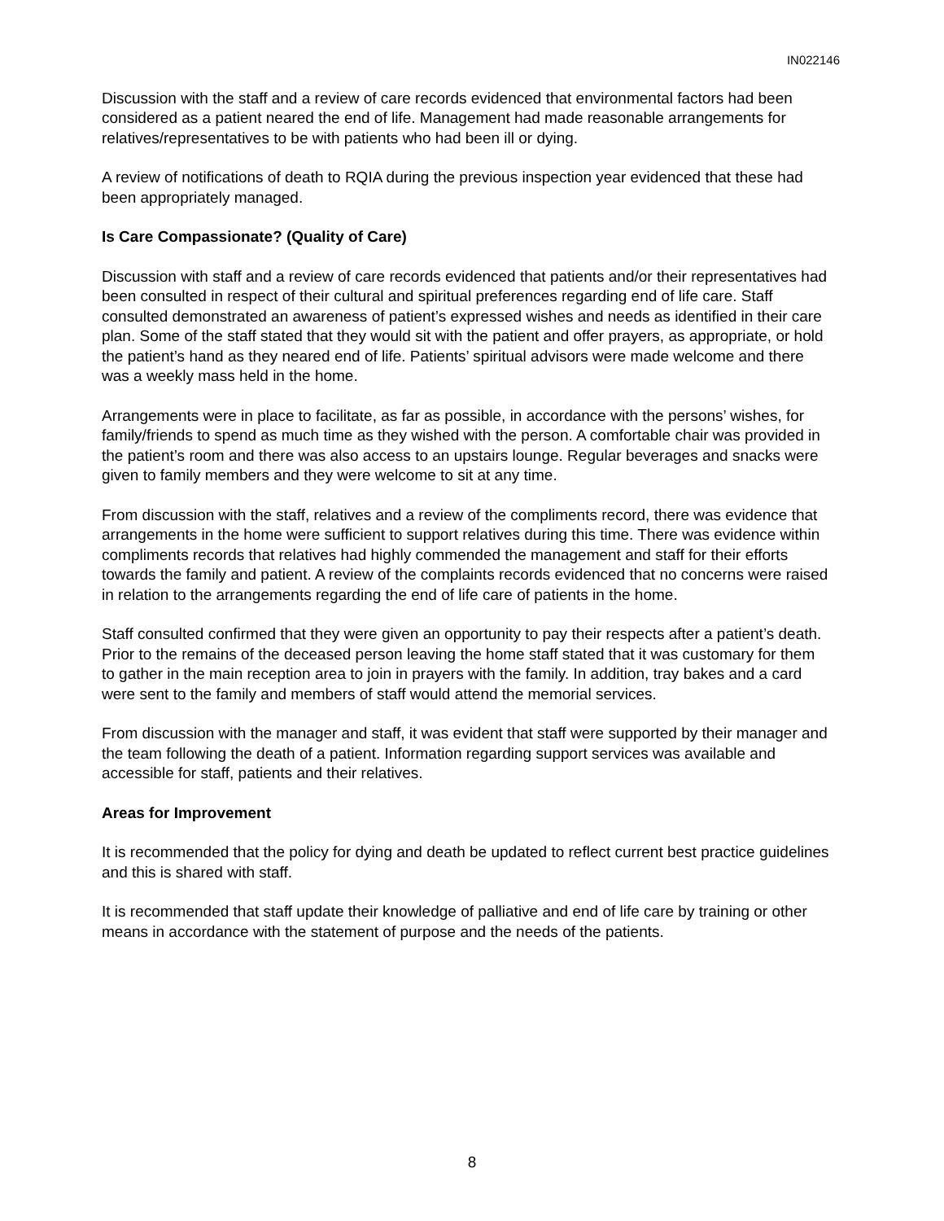IN022146
Discussion with the staff and a review of care records evidenced that environmental factors had been considered as a patient neared the end of life. Management had made reasonable arrangements for relatives/representatives to be with patients who had been ill or dying.
A review of notifications of death to RQIA during the previous inspection year evidenced that these had been appropriately managed.
Is Care Compassionate? (Quality of Care)
Discussion with staff and a review of care records evidenced that patients and/or their representatives had been consulted in respect of their cultural and spiritual preferences regarding end of life care. Staff consulted demonstrated an awareness of patient’s expressed wishes and needs as identified in their care plan. Some of the staff stated that they would sit with the patient and offer prayers, as appropriate, or hold the patient’s hand as they neared end of life. Patients’ spiritual advisors were made welcome and there was a weekly mass held in the home.
Arrangements were in place to facilitate, as far as possible, in accordance with the persons’ wishes, for family/friends to spend as much time as they wished with the person. A comfortable chair was provided in the patient’s room and there was also access to an upstairs lounge. Regular beverages and snacks were given to family members and they were welcome to sit at any time.
From discussion with the staff, relatives and a review of the compliments record, there was evidence that arrangements in the home were sufficient to support relatives during this time. There was evidence within compliments records that relatives had highly commended the management and staff for their efforts towards the family and patient. A review of the complaints records evidenced that no concerns were raised in relation to the arrangements regarding the end of life care of patients in the home.
Staff consulted confirmed that they were given an opportunity to pay their respects after a patient’s death. Prior to the remains of the deceased person leaving the home staff stated that it was customary for them to gather in the main reception area to join in prayers with the family. In addition, tray bakes and a card were sent to the family and members of staff would attend the memorial services.
From discussion with the manager and staff, it was evident that staff were supported by their manager and the team following the death of a patient. Information regarding support services was available and accessible for staff, patients and their relatives.
Areas for Improvement
It is recommended that the policy for dying and death be updated to reflect current best practice guidelines and this is shared with staff.
It is recommended that staff update their knowledge of palliative and end of life care by training or other means in accordance with the statement of purpose and the needs of the patients.
8